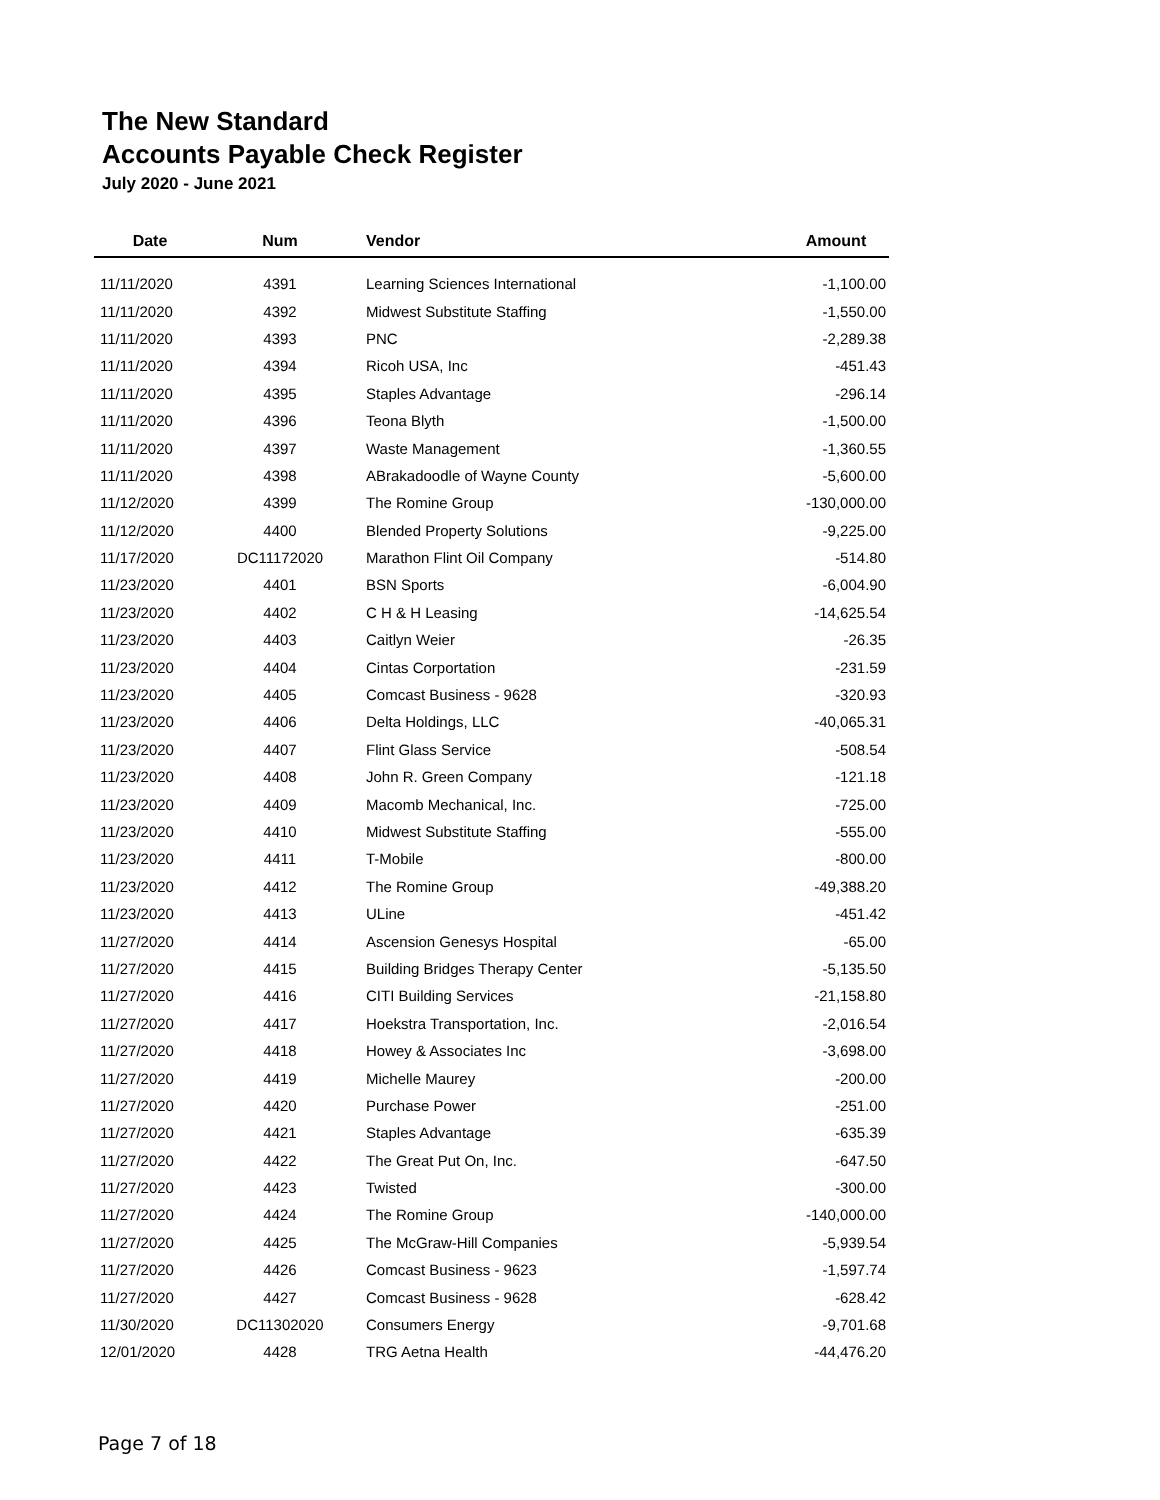The New Standard
Accounts Payable Check Register
July 2020 - June 2021
| Date | Num | Vendor | Amount |
| --- | --- | --- | --- |
| 11/11/2020 | 4391 | Learning Sciences International | -1,100.00 |
| 11/11/2020 | 4392 | Midwest Substitute Staffing | -1,550.00 |
| 11/11/2020 | 4393 | PNC | -2,289.38 |
| 11/11/2020 | 4394 | Ricoh USA, Inc | -451.43 |
| 11/11/2020 | 4395 | Staples Advantage | -296.14 |
| 11/11/2020 | 4396 | Teona Blyth | -1,500.00 |
| 11/11/2020 | 4397 | Waste Management | -1,360.55 |
| 11/11/2020 | 4398 | ABrakadoodle of Wayne County | -5,600.00 |
| 11/12/2020 | 4399 | The Romine Group | -130,000.00 |
| 11/12/2020 | 4400 | Blended Property Solutions | -9,225.00 |
| 11/17/2020 | DC11172020 | Marathon Flint Oil Company | -514.80 |
| 11/23/2020 | 4401 | BSN Sports | -6,004.90 |
| 11/23/2020 | 4402 | C H & H Leasing | -14,625.54 |
| 11/23/2020 | 4403 | Caitlyn Weier | -26.35 |
| 11/23/2020 | 4404 | Cintas Corportation | -231.59 |
| 11/23/2020 | 4405 | Comcast Business - 9628 | -320.93 |
| 11/23/2020 | 4406 | Delta Holdings, LLC | -40,065.31 |
| 11/23/2020 | 4407 | Flint Glass Service | -508.54 |
| 11/23/2020 | 4408 | John R. Green Company | -121.18 |
| 11/23/2020 | 4409 | Macomb Mechanical, Inc. | -725.00 |
| 11/23/2020 | 4410 | Midwest Substitute Staffing | -555.00 |
| 11/23/2020 | 4411 | T-Mobile | -800.00 |
| 11/23/2020 | 4412 | The Romine Group | -49,388.20 |
| 11/23/2020 | 4413 | ULine | -451.42 |
| 11/27/2020 | 4414 | Ascension Genesys Hospital | -65.00 |
| 11/27/2020 | 4415 | Building Bridges Therapy Center | -5,135.50 |
| 11/27/2020 | 4416 | CITI Building Services | -21,158.80 |
| 11/27/2020 | 4417 | Hoekstra Transportation, Inc. | -2,016.54 |
| 11/27/2020 | 4418 | Howey & Associates Inc | -3,698.00 |
| 11/27/2020 | 4419 | Michelle Maurey | -200.00 |
| 11/27/2020 | 4420 | Purchase Power | -251.00 |
| 11/27/2020 | 4421 | Staples Advantage | -635.39 |
| 11/27/2020 | 4422 | The Great Put On, Inc. | -647.50 |
| 11/27/2020 | 4423 | Twisted | -300.00 |
| 11/27/2020 | 4424 | The Romine Group | -140,000.00 |
| 11/27/2020 | 4425 | The McGraw-Hill Companies | -5,939.54 |
| 11/27/2020 | 4426 | Comcast Business - 9623 | -1,597.74 |
| 11/27/2020 | 4427 | Comcast Business - 9628 | -628.42 |
| 11/30/2020 | DC11302020 | Consumers Energy | -9,701.68 |
| 12/01/2020 | 4428 | TRG Aetna Health | -44,476.20 |
Page 7 of 18